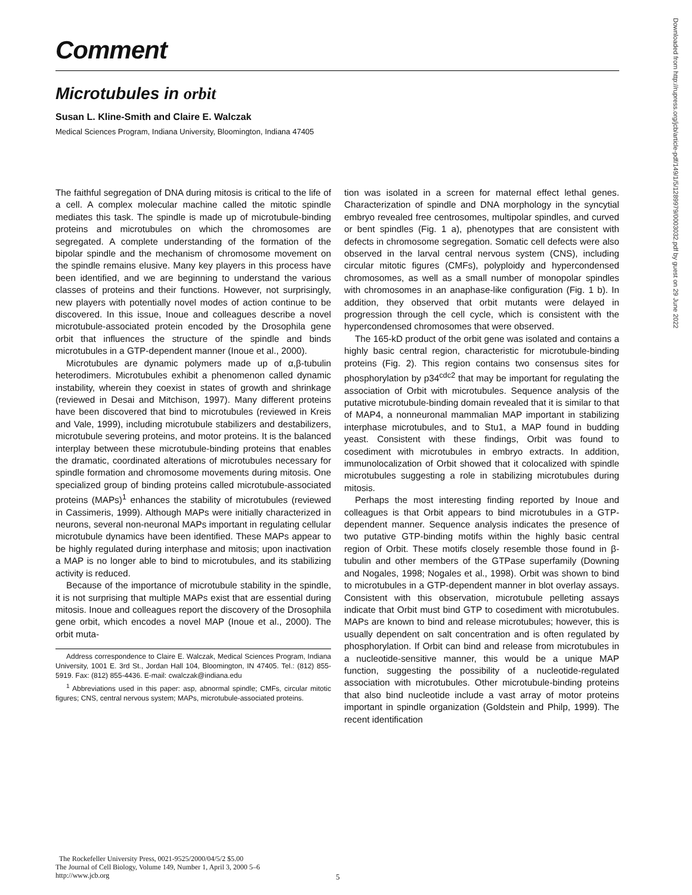Comment
Microtubules in orbit
Susan L. Kline-Smith and Claire E. Walczak
Medical Sciences Program, Indiana University, Bloomington, Indiana 47405
The faithful segregation of DNA during mitosis is critical to the life of a cell. A complex molecular machine called the mitotic spindle mediates this task. The spindle is made up of microtubule-binding proteins and microtubules on which the chromosomes are segregated. A complete understanding of the formation of the bipolar spindle and the mechanism of chromosome movement on the spindle remains elusive. Many key players in this process have been identified, and we are beginning to understand the various classes of proteins and their functions. However, not surprisingly, new players with potentially novel modes of action continue to be discovered. In this issue, Inoue and colleagues describe a novel microtubule-associated protein encoded by the Drosophila gene orbit that influences the structure of the spindle and binds microtubules in a GTP-dependent manner (Inoue et al., 2000).
Microtubules are dynamic polymers made up of α,β-tubulin heterodimers. Microtubules exhibit a phenomenon called dynamic instability, wherein they coexist in states of growth and shrinkage (reviewed in Desai and Mitchison, 1997). Many different proteins have been discovered that bind to microtubules (reviewed in Kreis and Vale, 1999), including microtubule stabilizers and destabilizers, microtubule severing proteins, and motor proteins. It is the balanced interplay between these microtubule-binding proteins that enables the dramatic, coordinated alterations of microtubules necessary for spindle formation and chromosome movements during mitosis. One specialized group of binding proteins called microtubule-associated proteins (MAPs)<sup>1</sup> enhances the stability of microtubules (reviewed in Cassimeris, 1999). Although MAPs were initially characterized in neurons, several non-neuronal MAPs important in regulating cellular microtubule dynamics have been identified. These MAPs appear to be highly regulated during interphase and mitosis; upon inactivation a MAP is no longer able to bind to microtubules, and its stabilizing activity is reduced.
Because of the importance of microtubule stability in the spindle, it is not surprising that multiple MAPs exist that are essential during mitosis. Inoue and colleagues report the discovery of the Drosophila gene orbit, which encodes a novel MAP (Inoue et al., 2000). The orbit muta-
Address correspondence to Claire E. Walczak, Medical Sciences Program, Indiana University, 1001 E. 3rd St., Jordan Hall 104, Bloomington, IN 47405. Tel.: (812) 855-5919. Fax: (812) 855-4436. E-mail: cwalczak@indiana.edu
<sup>1</sup> Abbreviations used in this paper: asp, abnormal spindle; CMFs, circular mitotic figures; CNS, central nervous system; MAPs, microtubule-associated proteins.
tion was isolated in a screen for maternal effect lethal genes. Characterization of spindle and DNA morphology in the syncytial embryo revealed free centrosomes, multipolar spindles, and curved or bent spindles (Fig. 1 a), phenotypes that are consistent with defects in chromosome segregation. Somatic cell defects were also observed in the larval central nervous system (CNS), including circular mitotic figures (CMFs), polyploidy and hypercondensed chromosomes, as well as a small number of monopolar spindles with chromosomes in an anaphase-like configuration (Fig. 1 b). In addition, they observed that orbit mutants were delayed in progression through the cell cycle, which is consistent with the hypercondensed chromosomes that were observed.
The 165-kD product of the orbit gene was isolated and contains a highly basic central region, characteristic for microtubule-binding proteins (Fig. 2). This region contains two consensus sites for phosphorylation by p34<sup>cdc2</sup> that may be important for regulating the association of Orbit with microtubules. Sequence analysis of the putative microtubule-binding domain revealed that it is similar to that of MAP4, a nonneuronal mammalian MAP important in stabilizing interphase microtubules, and to Stu1, a MAP found in budding yeast. Consistent with these findings, Orbit was found to cosediment with microtubules in embryo extracts. In addition, immunolocalization of Orbit showed that it colocalized with spindle microtubules suggesting a role in stabilizing microtubules during mitosis.
Perhaps the most interesting finding reported by Inoue and colleagues is that Orbit appears to bind microtubules in a GTP-dependent manner. Sequence analysis indicates the presence of two putative GTP-binding motifs within the highly basic central region of Orbit. These motifs closely resemble those found in β-tubulin and other members of the GTPase superfamily (Downing and Nogales, 1998; Nogales et al., 1998). Orbit was shown to bind to microtubules in a GTP-dependent manner in blot overlay assays. Consistent with this observation, microtubule pelleting assays indicate that Orbit must bind GTP to cosediment with microtubules. MAPs are known to bind and release microtubules; however, this is usually dependent on salt concentration and is often regulated by phosphorylation. If Orbit can bind and release from microtubules in a nucleotide-sensitive manner, this would be a unique MAP function, suggesting the possibility of a nucleotide-regulated association with microtubules. Other microtubule-binding proteins that also bind nucleotide include a vast array of motor proteins important in spindle organization (Goldstein and Philp, 1999). The recent identification
The Rockefeller University Press, 0021-9525/2000/04/5/2 $5.00
The Journal of Cell Biology, Volume 149, Number 1, April 3, 2000 5–6
http://www.jcb.org
5
Downloaded from http://rupress.org/jcb/article-pdf/149/1/5/1289979/0003032.pdf by guest on 29 June 2022